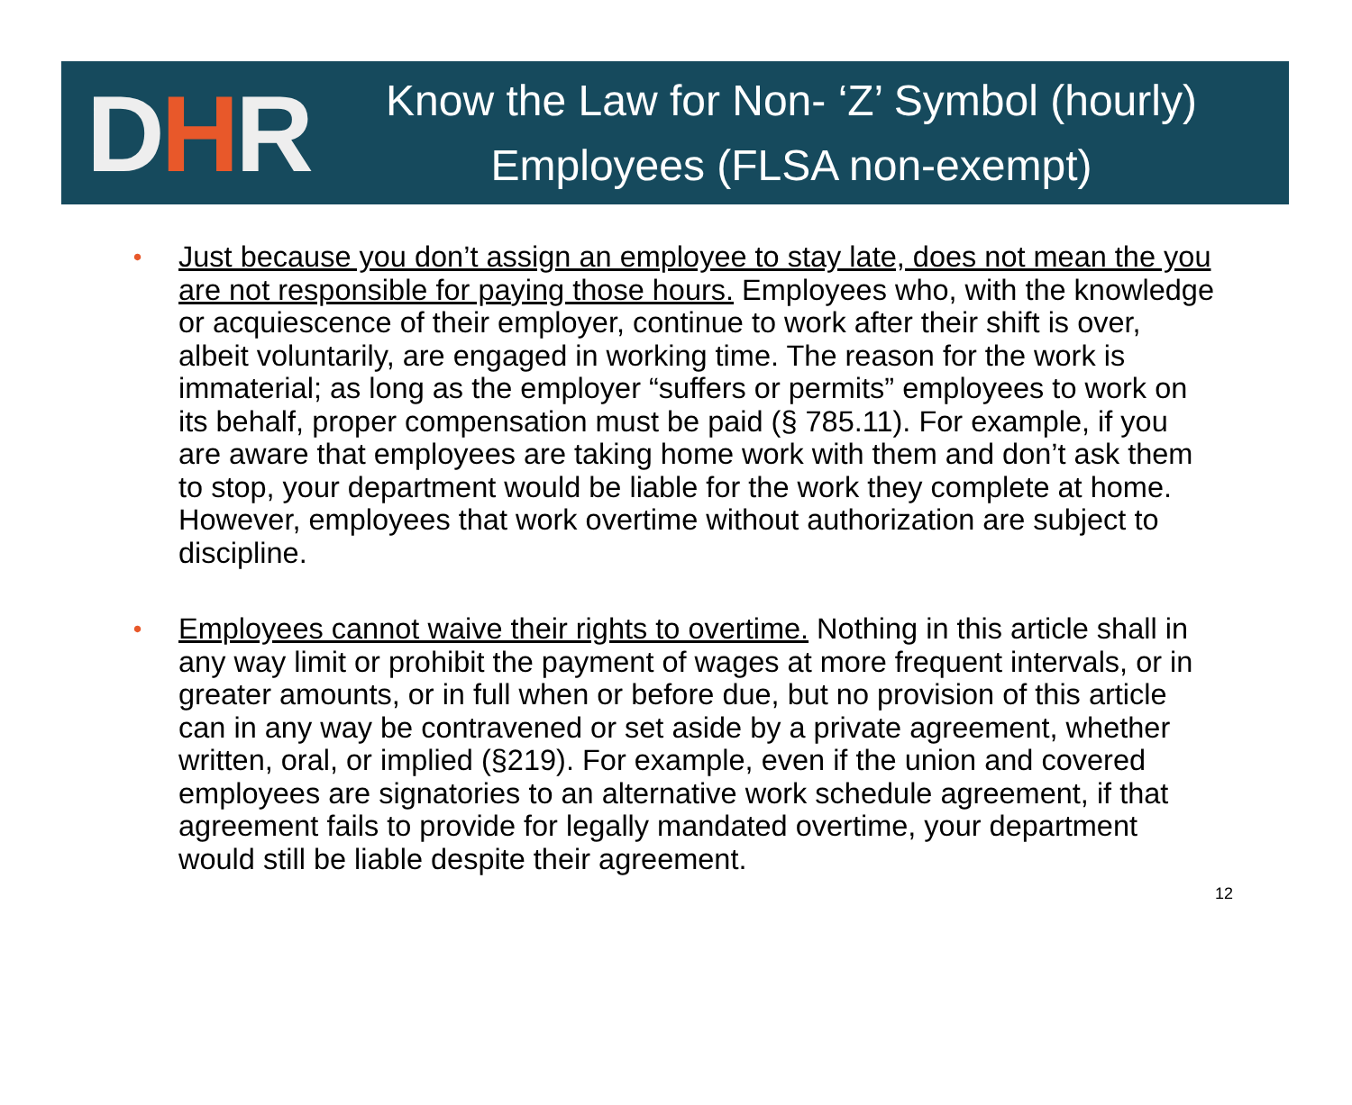DHR
Know the Law for Non- ‘Z’ Symbol (hourly)
Employees (FLSA non-exempt)
• Just because you don’t assign an employee to stay late, does not mean the you are not responsible for paying those hours. Employees who, with the knowledge or acquiescence of their employer, continue to work after their shift is over, albeit voluntarily, are engaged in working time. The reason for the work is immaterial; as long as the employer “suffers or permits” employees to work on its behalf, proper compensation must be paid (§ 785.11). For example, if you are aware that employees are taking home work with them and don’t ask them to stop, your department would be liable for the work they complete at home. However, employees that work overtime without authorization are subject to discipline.
• Employees cannot waive their rights to overtime. Nothing in this article shall in any way limit or prohibit the payment of wages at more frequent intervals, or in greater amounts, or in full when or before due, but no provision of this article can in any way be contravened or set aside by a private agreement, whether written, oral, or implied (§219). For example, even if the union and covered employees are signatories to an alternative work schedule agreement, if that agreement fails to provide for legally mandated overtime, your department would still be liable despite their agreement.
12